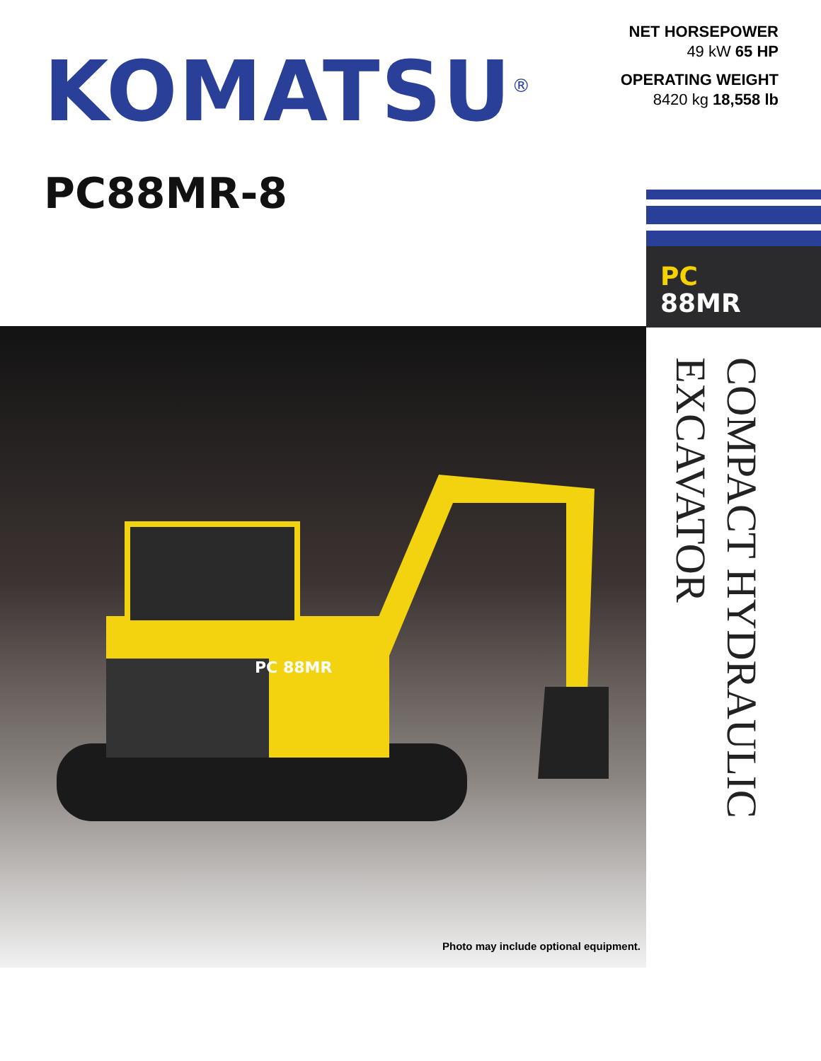KOMATSU<sup>®</sup>
PC88MR-8
NET HORSEPOWER
49 kW 65 HP
OPERATING WEIGHT
8420 kg 18,558 lb
PC
88MR
PC 88MR
Photo may include optional equipment.
COMPACT HYDRAULIC
EXCAVATOR